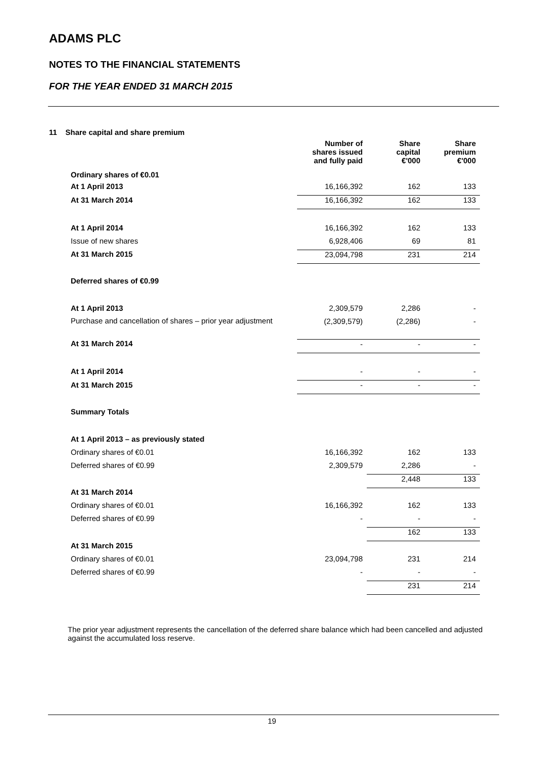ADAMS PLC
NOTES TO THE FINANCIAL STATEMENTS
FOR THE YEAR ENDED 31 MARCH 2015
11 Share capital and share premium
| Ordinary shares of €0.01 | Number of shares issued and fully paid | Share capital €'000 | Share premium €'000 |
| --- | --- | --- | --- |
| At 1 April 2013 | 16,166,392 | 162 | 133 |
| At 31 March 2014 | 16,166,392 | 162 | 133 |
| At 1 April 2014 | 16,166,392 | 162 | 133 |
| Issue of new shares | 6,928,406 | 69 | 81 |
| At 31 March 2015 | 23,094,798 | 231 | 214 |
| Deferred shares of €0.99 | | | |
| At 1 April 2013 | 2,309,579 | 2,286 | - |
| Purchase and cancellation of shares – prior year adjustment | (2,309,579) | (2,286) | - |
| At 31 March 2014 | - | - | - |
| At 1 April 2014 | - | - | - |
| At 31 March 2015 | - | - | - |
| Summary Totals | | | |
| At 1 April 2013 – as previously stated | | | |
| Ordinary shares of €0.01 | 16,166,392 | 162 | 133 |
| Deferred shares of €0.99 | 2,309,579 | 2,286 | - |
| | | 2,448 | 133 |
| At 31 March 2014 | | | |
| Ordinary shares of €0.01 | 16,166,392 | 162 | 133 |
| Deferred shares of €0.99 | - | - | - |
| | | 162 | 133 |
| At 31 March 2015 | | | |
| Ordinary shares of €0.01 | 23,094,798 | 231 | 214 |
| Deferred shares of €0.99 | - | - | - |
| | | 231 | 214 |
The prior year adjustment represents the cancellation of the deferred share balance which had been cancelled and adjusted against the accumulated loss reserve.
19